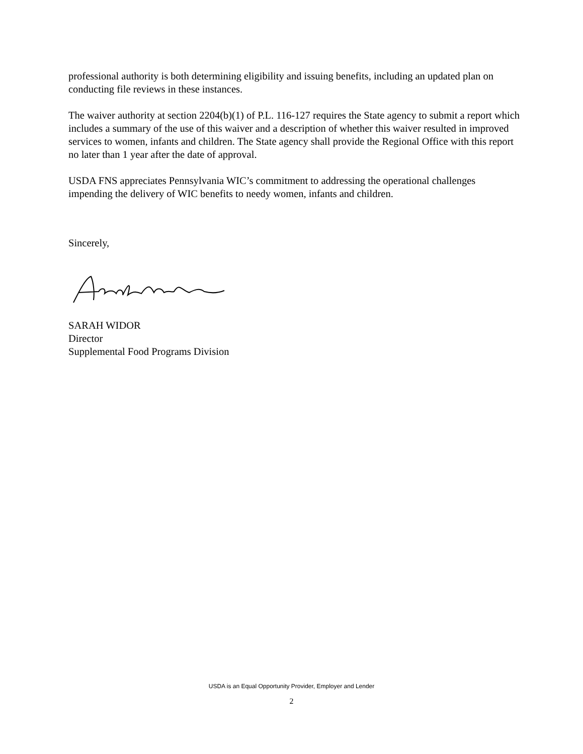professional authority is both determining eligibility and issuing benefits, including an updated plan on conducting file reviews in these instances.
The waiver authority at section 2204(b)(1) of P.L. 116-127 requires the State agency to submit a report which includes a summary of the use of this waiver and a description of whether this waiver resulted in improved services to women, infants and children. The State agency shall provide the Regional Office with this report no later than 1 year after the date of approval.
USDA FNS appreciates Pennsylvania WIC’s commitment to addressing the operational challenges impending the delivery of WIC benefits to needy women, infants and children.
Sincerely,
SARAH WIDOR
Director
Supplemental Food Programs Division
USDA is an Equal Opportunity Provider, Employer and Lender
2